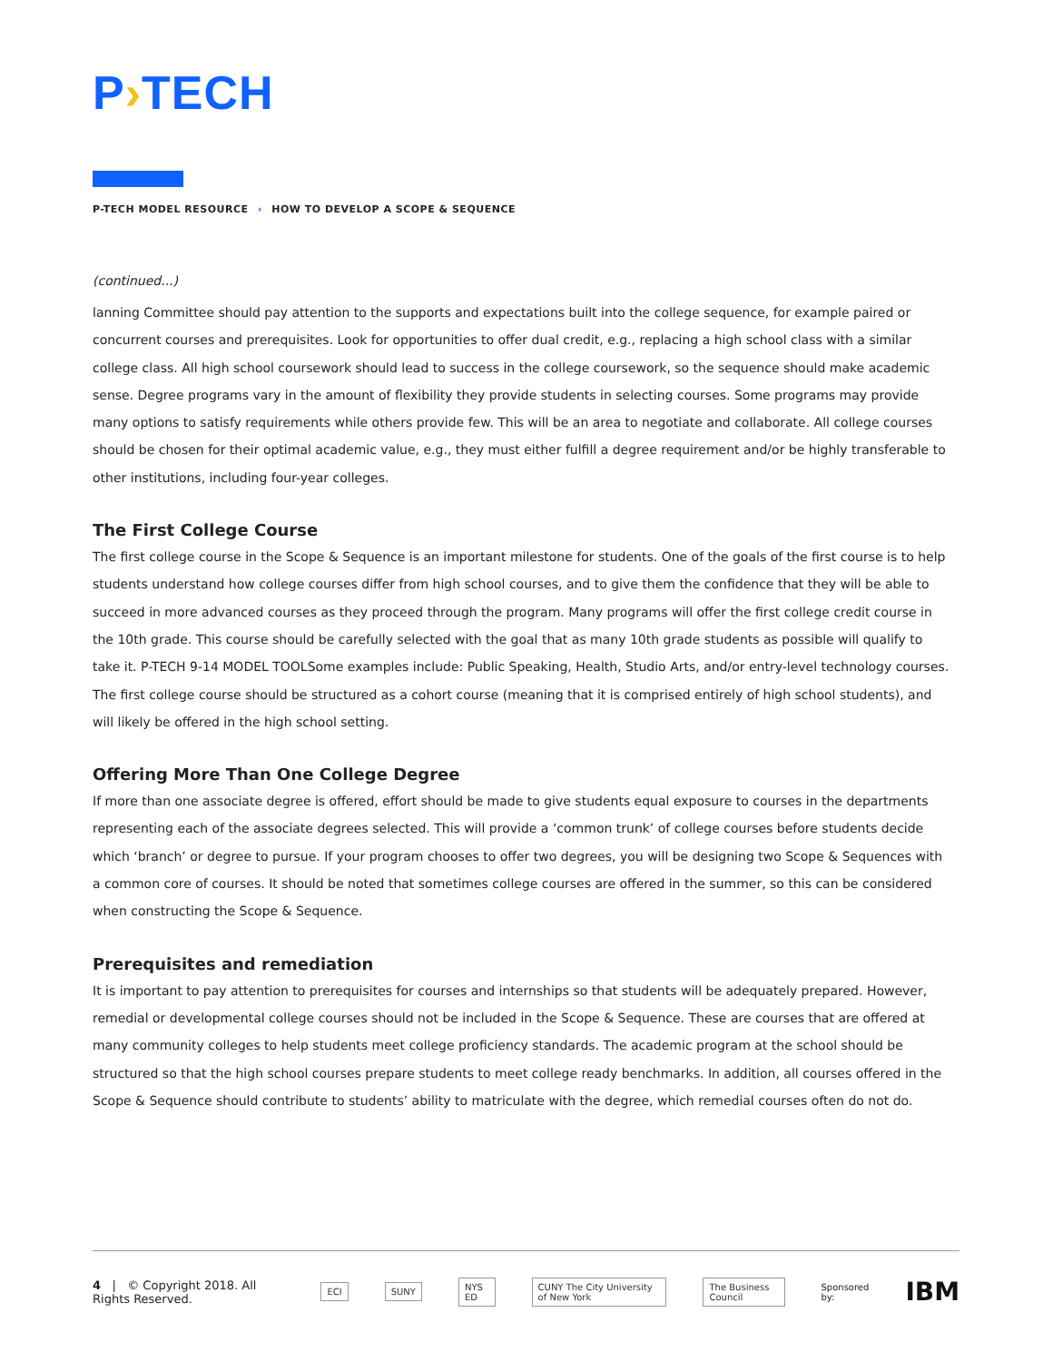P›TECH
P-TECH MODEL RESOURCE › HOW TO DEVELOP A SCOPE & SEQUENCE
(continued...)
lanning Committee should pay attention to the supports and expectations built into the college sequence, for example paired or concurrent courses and prerequisites. Look for opportunities to offer dual credit, e.g., replacing a high school class with a similar college class. All high school coursework should lead to success in the college coursework, so the sequence should make academic sense. Degree programs vary in the amount of flexibility they provide students in selecting courses. Some programs may provide many options to satisfy requirements while others provide few. This will be an area to negotiate and collaborate. All college courses should be chosen for their optimal academic value, e.g., they must either fulfill a degree requirement and/or be highly transferable to other institutions, including four-year colleges.
The First College Course
The first college course in the Scope & Sequence is an important milestone for students. One of the goals of the first course is to help students understand how college courses differ from high school courses, and to give them the confidence that they will be able to succeed in more advanced courses as they proceed through the program. Many programs will offer the first college credit course in the 10th grade. This course should be carefully selected with the goal that as many 10th grade students as possible will qualify to take it. P-TECH 9-14 MODEL TOOLSome examples include: Public Speaking, Health, Studio Arts, and/or entry-level technology courses. The first college course should be structured as a cohort course (meaning that it is comprised entirely of high school students), and will likely be offered in the high school setting.
Offering More Than One College Degree
If more than one associate degree is offered, effort should be made to give students equal exposure to courses in the departments representing each of the associate degrees selected. This will provide a ‘common trunk’ of college courses before students decide which ‘branch’ or degree to pursue. If your program chooses to offer two degrees, you will be designing two Scope & Sequences with a common core of courses. It should be noted that sometimes college courses are offered in the summer, so this can be considered when constructing the Scope & Sequence.
Prerequisites and remediation
It is important to pay attention to prerequisites for courses and internships so that students will be adequately prepared. However, remedial or developmental college courses should not be included in the Scope & Sequence. These are courses that are offered at many community colleges to help students meet college proficiency standards. The academic program at the school should be structured so that the high school courses prepare students to meet college ready benchmarks. In addition, all courses offered in the Scope & Sequence should contribute to students’ ability to matriculate with the degree, which remedial courses often do not do.
4 | © Copyright 2018. All Rights Reserved. ECI SUNY NYS ED CUNY The City University of New York The Business Council Sponsored by: IBM